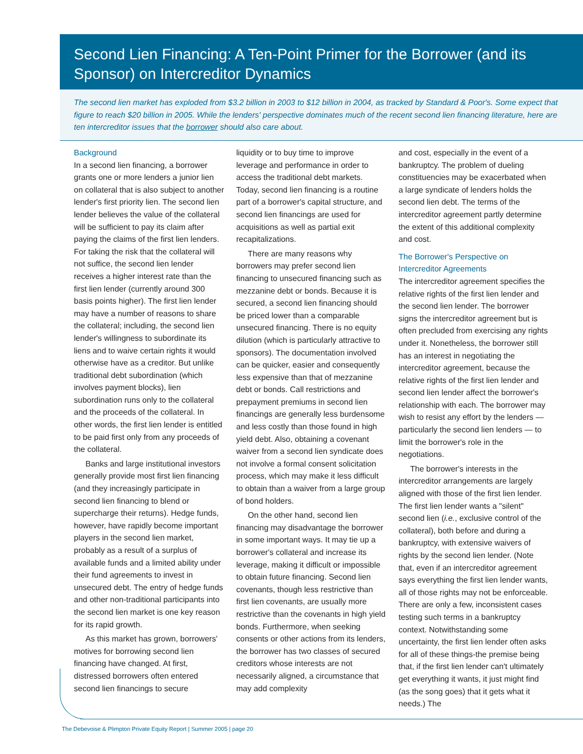Second Lien Financing: A Ten-Point Primer for the Borrower (and its Sponsor) on Intercreditor Dynamics
The second lien market has exploded from $3.2 billion in 2003 to $12 billion in 2004, as tracked by Standard & Poor's. Some expect that figure to reach $20 billion in 2005. While the lenders' perspective dominates much of the recent second lien financing literature, here are ten intercreditor issues that the borrower should also care about.
Background
In a second lien financing, a borrower grants one or more lenders a junior lien on collateral that is also subject to another lender's first priority lien. The second lien lender believes the value of the collateral will be sufficient to pay its claim after paying the claims of the first lien lenders. For taking the risk that the collateral will not suffice, the second lien lender receives a higher interest rate than the first lien lender (currently around 300 basis points higher). The first lien lender may have a number of reasons to share the collateral; including, the second lien lender's willingness to subordinate its liens and to waive certain rights it would otherwise have as a creditor. But unlike traditional debt subordination (which involves payment blocks), lien subordination runs only to the collateral and the proceeds of the collateral. In other words, the first lien lender is entitled to be paid first only from any proceeds of the collateral.
Banks and large institutional investors generally provide most first lien financing (and they increasingly participate in second lien financing to blend or supercharge their returns). Hedge funds, however, have rapidly become important players in the second lien market, probably as a result of a surplus of available funds and a limited ability under their fund agreements to invest in unsecured debt. The entry of hedge funds and other non-traditional participants into the second lien market is one key reason for its rapid growth.
As this market has grown, borrowers' motives for borrowing second lien financing have changed. At first, distressed borrowers often entered second lien financings to secure
liquidity or to buy time to improve leverage and performance in order to access the traditional debt markets. Today, second lien financing is a routine part of a borrower's capital structure, and second lien financings are used for acquisitions as well as partial exit recapitalizations.
There are many reasons why borrowers may prefer second lien financing to unsecured financing such as mezzanine debt or bonds. Because it is secured, a second lien financing should be priced lower than a comparable unsecured financing. There is no equity dilution (which is particularly attractive to sponsors). The documentation involved can be quicker, easier and consequently less expensive than that of mezzanine debt or bonds. Call restrictions and prepayment premiums in second lien financings are generally less burdensome and less costly than those found in high yield debt. Also, obtaining a covenant waiver from a second lien syndicate does not involve a formal consent solicitation process, which may make it less difficult to obtain than a waiver from a large group of bond holders.
On the other hand, second lien financing may disadvantage the borrower in some important ways. It may tie up a borrower's collateral and increase its leverage, making it difficult or impossible to obtain future financing. Second lien covenants, though less restrictive than first lien covenants, are usually more restrictive than the covenants in high yield bonds. Furthermore, when seeking consents or other actions from its lenders, the borrower has two classes of secured creditors whose interests are not necessarily aligned, a circumstance that may add complexity
and cost, especially in the event of a bankruptcy. The problem of dueling constituencies may be exacerbated when a large syndicate of lenders holds the second lien debt. The terms of the intercreditor agreement partly determine the extent of this additional complexity and cost.
The Borrower's Perspective on Intercreditor Agreements
The intercreditor agreement specifies the relative rights of the first lien lender and the second lien lender. The borrower signs the intercreditor agreement but is often precluded from exercising any rights under it. Nonetheless, the borrower still has an interest in negotiating the intercreditor agreement, because the relative rights of the first lien lender and second lien lender affect the borrower's relationship with each. The borrower may wish to resist any effort by the lenders —particularly the second lien lenders — to limit the borrower's role in the negotiations.
The borrower's interests in the intercreditor arrangements are largely aligned with those of the first lien lender. The first lien lender wants a "silent" second lien (i.e., exclusive control of the collateral), both before and during a bankruptcy, with extensive waivers of rights by the second lien lender. (Note that, even if an intercreditor agreement says everything the first lien lender wants, all of those rights may not be enforceable. There are only a few, inconsistent cases testing such terms in a bankruptcy context. Notwithstanding some uncertainty, the first lien lender often asks for all of these things-the premise being that, if the first lien lender can't ultimately get everything it wants, it just might find (as the song goes) that it gets what it needs.) The
The Debevoise & Plimpton Private Equity Report | Summer 2005 | page 20